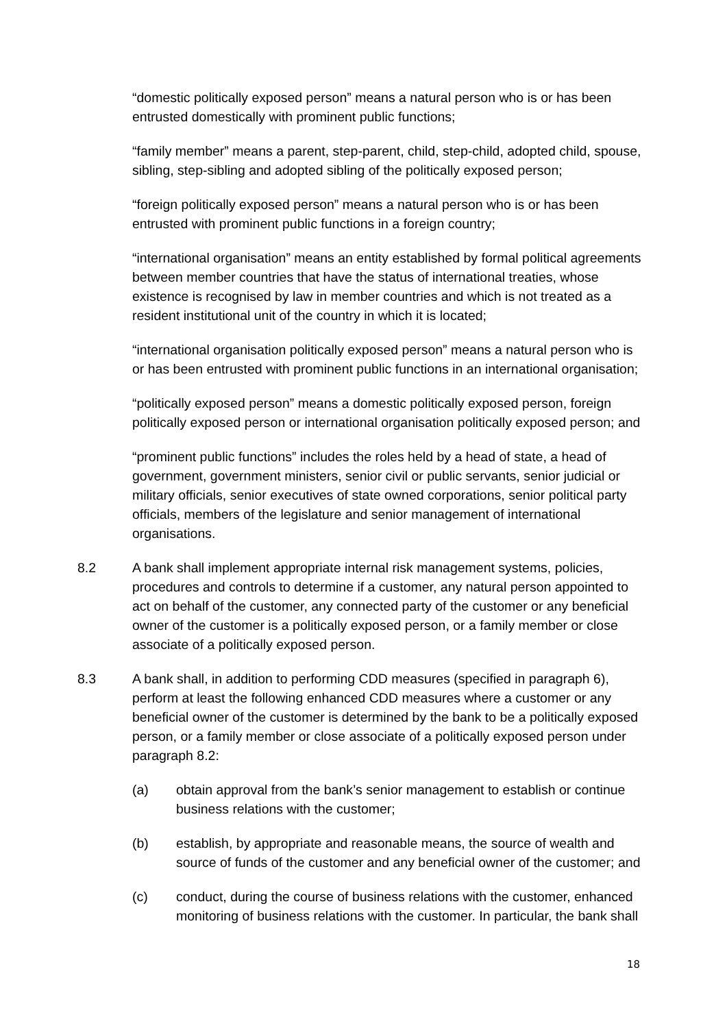“domestic politically exposed person” means a natural person who is or has been entrusted domestically with prominent public functions;
“family member” means a parent, step-parent, child, step-child, adopted child, spouse, sibling, step-sibling and adopted sibling of the politically exposed person;
“foreign politically exposed person” means a natural person who is or has been entrusted with prominent public functions in a foreign country;
“international organisation” means an entity established by formal political agreements between member countries that have the status of international treaties, whose existence is recognised by law in member countries and which is not treated as a resident institutional unit of the country in which it is located;
“international organisation politically exposed person” means a natural person who is or has been entrusted with prominent public functions in an international organisation;
“politically exposed person” means a domestic politically exposed person, foreign politically exposed person or international organisation politically exposed person; and
“prominent public functions” includes the roles held by a head of state, a head of government, government ministers, senior civil or public servants, senior judicial or military officials, senior executives of state owned corporations, senior political party officials, members of the legislature and senior management of international organisations.
8.2 A bank shall implement appropriate internal risk management systems, policies, procedures and controls to determine if a customer, any natural person appointed to act on behalf of the customer, any connected party of the customer or any beneficial owner of the customer is a politically exposed person, or a family member or close associate of a politically exposed person.
8.3 A bank shall, in addition to performing CDD measures (specified in paragraph 6), perform at least the following enhanced CDD measures where a customer or any beneficial owner of the customer is determined by the bank to be a politically exposed person, or a family member or close associate of a politically exposed person under paragraph 8.2:
(a) obtain approval from the bank’s senior management to establish or continue business relations with the customer;
(b) establish, by appropriate and reasonable means, the source of wealth and source of funds of the customer and any beneficial owner of the customer; and
(c) conduct, during the course of business relations with the customer, enhanced monitoring of business relations with the customer. In particular, the bank shall
18